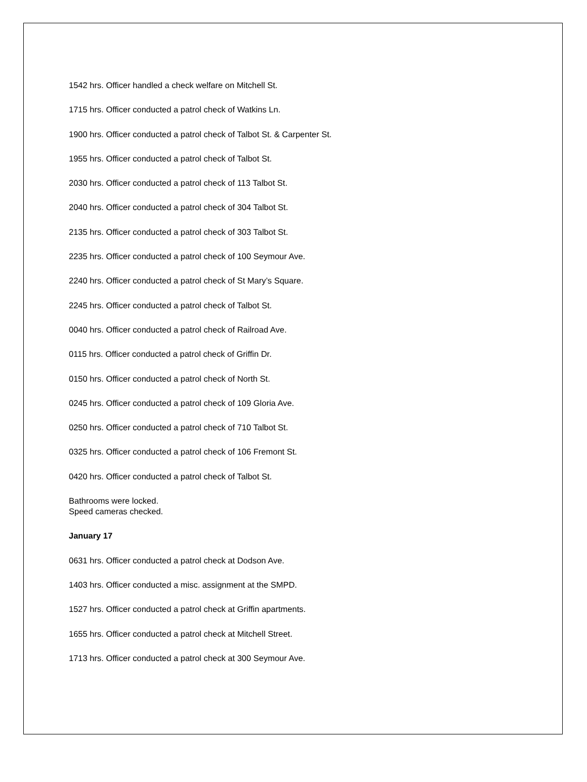1542 hrs. Officer handled a check welfare on Mitchell St.
1715 hrs. Officer conducted a patrol check of Watkins Ln.
1900 hrs. Officer conducted a patrol check of Talbot St. & Carpenter St.
1955 hrs. Officer conducted a patrol check of Talbot St.
2030 hrs. Officer conducted a patrol check of 113 Talbot St.
2040 hrs. Officer conducted a patrol check of 304 Talbot St.
2135 hrs. Officer conducted a patrol check of 303 Talbot St.
2235 hrs. Officer conducted a patrol check of 100 Seymour Ave.
2240 hrs. Officer conducted a patrol check of St Mary’s Square.
2245 hrs. Officer conducted a patrol check of Talbot St.
0040 hrs. Officer conducted a patrol check of Railroad Ave.
0115 hrs. Officer conducted a patrol check of Griffin Dr.
0150 hrs. Officer conducted a patrol check of North St.
0245 hrs. Officer conducted a patrol check of 109 Gloria Ave.
0250 hrs. Officer conducted a patrol check of 710 Talbot St.
0325 hrs. Officer conducted a patrol check of 106 Fremont St.
0420 hrs. Officer conducted a patrol check of Talbot St.
Bathrooms were locked.
Speed cameras checked.
January 17
0631 hrs. Officer conducted a patrol check at Dodson Ave.
1403 hrs. Officer conducted a misc. assignment at the SMPD.
1527 hrs. Officer conducted a patrol check at Griffin apartments.
1655 hrs. Officer conducted a patrol check at Mitchell Street.
1713 hrs. Officer conducted a patrol check at 300 Seymour Ave.